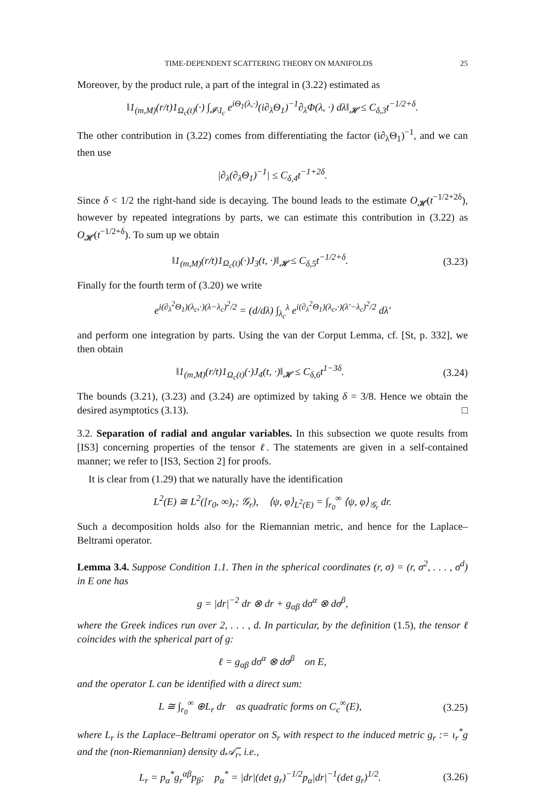TIME-DEPENDENT SCATTERING THEORY ON MANIFOLDS 25
Moreover, by the product rule, a part of the integral in (3.22) estimated as
‖1<sub>(m,M)</sub>(r/t)1<sub>Ω<sub>c</sub>(t)</sub>(·) ∫<sub>𝓘\I<sub>c</sub></sub> e<sup>iΘ<sub>1</sub>(λ,·)</sup>(i∂<sub>λ</sub>Θ<sub>1</sub>)<sup>−1</sup>∂<sub>λ</sub>Φ(λ, ·) dλ‖<sub>𝓗</sub> ≤ C<sub>δ,3</sub>t<sup>−1/2+δ</sup>.
The other contribution in (3.22) comes from differentiating the factor (i∂<sub>λ</sub>Θ<sub>1</sub>)<sup>−1</sup>, and we can then use
|∂<sub>λ</sub>(∂<sub>λ</sub>Θ<sub>1</sub>)<sup>−1</sup>| ≤ C<sub>δ,4</sub>t<sup>−1+2δ</sup>.
Since δ < 1/2 the right-hand side is decaying. The bound leads to the estimate O<sub>𝓗</sub>(t<sup>−1/2+2δ</sup>), however by repeated integrations by parts, we can estimate this contribution in (3.22) as O<sub>𝓗</sub>(t<sup>−1/2+δ</sup>). To sum up we obtain
‖1<sub>(m,M)</sub>(r/t)1<sub>Ω<sub>c</sub>(t)</sub>(·)J<sub>3</sub>(t, ·)‖<sub>𝓗</sub> ≤ C<sub>δ,5</sub>t<sup>−1/2+δ</sup>. (3.23)
Finally for the fourth term of (3.20) we write
e<sup>i(∂<sub>λ</sub><sup>2</sup>Θ<sub>1</sub>)(λ<sub>c</sub>,·)(λ−λ<sub>c</sub>)<sup>2</sup>/2</sup> = (d/dλ) ∫<sub>λ<sub>c</sub></sub><sup>λ</sup> e<sup>i(∂<sub>λ</sub><sup>2</sup>Θ<sub>1</sub>)(λ<sub>c</sub>,·)(λ′−λ<sub>c</sub>)<sup>2</sup>/2</sup> dλ′
and perform one integration by parts. Using the van der Corput Lemma, cf. [St, p. 332], we then obtain
‖1<sub>(m,M)</sub>(r/t)1<sub>Ω<sub>c</sub>(t)</sub>(·)J<sub>4</sub>(t, ·)‖<sub>𝓗</sub> ≤ C<sub>δ,6</sub>t<sup>1−3δ</sup>. (3.24)
The bounds (3.21), (3.23) and (3.24) are optimized by taking δ = 3/8. Hence we obtain the desired asymptotics (3.13). □
3.2. Separation of radial and angular variables. In this subsection we quote results from [IS3] concerning properties of the tensor ℓ. The statements are given in a self-contained manner; we refer to [IS3, Section 2] for proofs.
It is clear from (1.29) that we naturally have the identification
L<sup>2</sup>(E) ≅ L<sup>2</sup>([r<sub>0</sub>, ∞)<sub>r</sub>; 𝒢<sub>r</sub>), ⟨ψ, φ⟩<sub>L<sup>2</sup>(E)</sub> = ∫<sub>r<sub>0</sub></sub><sup>∞</sup> ⟨ψ, φ⟩<sub>𝒢<sub>r</sub></sub> dr.
Such a decomposition holds also for the Riemannian metric, and hence for the Laplace–Beltrami operator.
Lemma 3.4. Suppose Condition 1.1. Then in the spherical coordinates (r, σ) = (r, σ<sup>2</sup>, . . . , σ<sup>d</sup>) in E one has
g = |dr|<sup>−2</sup> dr ⊗ dr + g<sub>αβ</sub> dσ<sup>α</sup> ⊗ dσ<sup>β</sup>,
where the Greek indices run over 2, . . . , d. In particular, by the definition (1.5), the tensor ℓ coincides with the spherical part of g:
ℓ = g<sub>αβ</sub> dσ<sup>α</sup> ⊗ dσ<sup>β</sup> on E,
and the operator L can be identified with a direct sum:
L ≅ ∫<sub>r<sub>0</sub></sub><sup>∞</sup> ⊕L<sub>r</sub> dr as quadratic forms on C<sub>c</sub><sup>∞</sup>(E), (3.25)
where L<sub>r</sub> is the Laplace–Beltrami operator on S<sub>r</sub> with respect to the induced metric g<sub>r</sub> := ι<sub>r</sub><sup>*</sup>g and the (non-Riemannian) density d𝒜̃<sub>r</sub>, i.e.,
L<sub>r</sub> = p<sub>α</sub><sup>*</sup>g<sub>r</sub><sup>αβ</sup>p<sub>β</sub>; p<sub>α</sub><sup>*</sup> = |dr|(det g<sub>r</sub>)<sup>−1/2</sup>p<sub>α</sub>|dr|<sup>−1</sup>(det g<sub>r</sub>)<sup>1/2</sup>. (3.26)